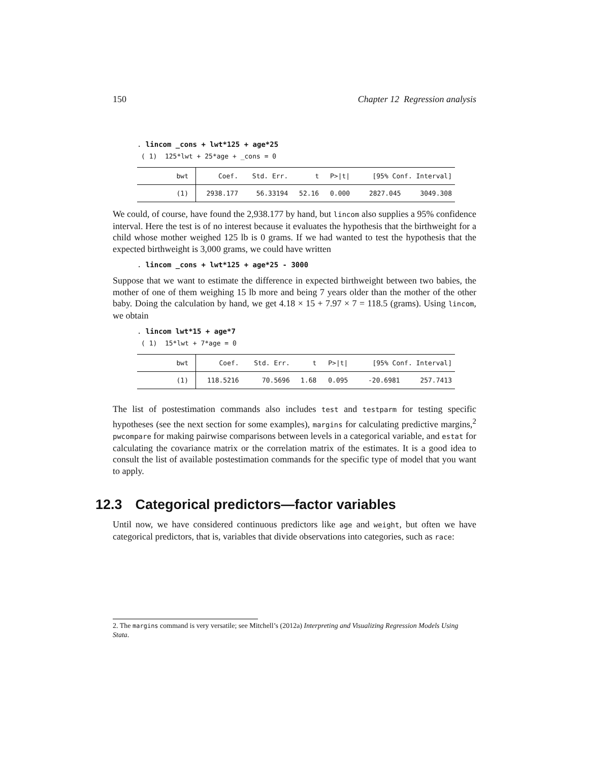150 Chapter 12 Regression analysis
. lincom _cons + lwt*125 + age*25
( 1) 125*lwt + 25*age + _cons = 0
| bwt | Coef. | Std. Err. | t | P>/t/ | [95% Conf. Interval] | |
| --- | --- | --- | --- | --- | --- | --- |
| (1) | 2938.177 | 56.33194 | 52.16 | 0.000 | 2827.045 | 3049.308 |
We could, of course, have found the 2,938.177 by hand, but lincom also supplies a 95% confidence interval. Here the test is of no interest because it evaluates the hypothesis that the birthweight for a child whose mother weighed 125 lb is 0 grams. If we had wanted to test the hypothesis that the expected birthweight is 3,000 grams, we could have written
. lincom _cons + lwt*125 + age*25 - 3000
Suppose that we want to estimate the difference in expected birthweight between two babies, the mother of one of them weighing 15 lb more and being 7 years older than the mother of the other baby. Doing the calculation by hand, we get 4.18 × 15 + 7.97 × 7 = 118.5 (grams). Using lincom, we obtain
. lincom lwt*15 + age*7
( 1) 15*lwt + 7*age = 0
| bwt | Coef. | Std. Err. | t | P>/t/ | [95% Conf. Interval] | |
| --- | --- | --- | --- | --- | --- | --- |
| (1) | 118.5216 | 70.5696 | 1.68 | 0.095 | -20.6981 | 257.7413 |
The list of postestimation commands also includes test and testparm for testing specific hypotheses (see the next section for some examples), margins for calculating predictive margins,<sup>2</sup> pwcompare for making pairwise comparisons between levels in a categorical variable, and estat for calculating the covariance matrix or the correlation matrix of the estimates. It is a good idea to consult the list of available postestimation commands for the specific type of model that you want to apply.
12.3 Categorical predictors—factor variables
Until now, we have considered continuous predictors like age and weight, but often we have categorical predictors, that is, variables that divide observations into categories, such as race:
2. The margins command is very versatile; see Mitchell’s (2012a) Interpreting and Visualizing Regression Models Using Stata.